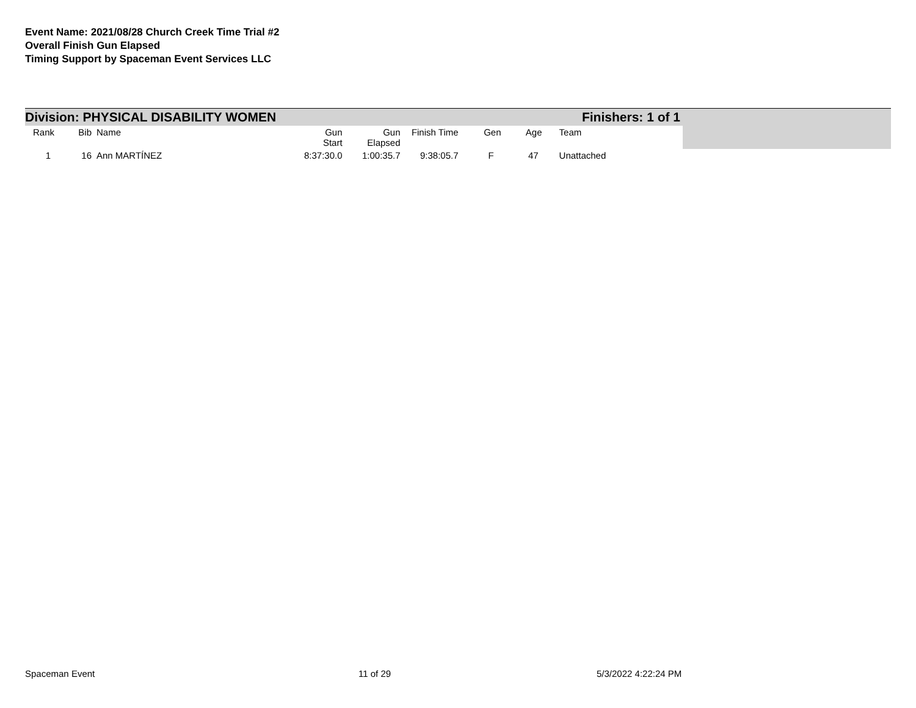Event Name: 2021/08/28 Church Creek Time Trial #2
Overall Finish Gun Elapsed
Timing Support by Spaceman Event Services LLC
Division: PHYSICAL DISABILITY WOMEN Finishers: 1 of 1
| Rank | Bib | | Name | Gun Start | Gun Elapsed | Finish Time | Gen | Age | Team |
| --- | --- | --- | --- | --- | --- | --- | --- | --- | --- |
| 1 | 16 | | Ann MARTÍNEZ | 8:37:30.0 | 1:00:35.7 | 9:38:05.7 | F | 47 | Unattached |
Spaceman Event 11 of 29 5/3/2022 4:22:24 PM